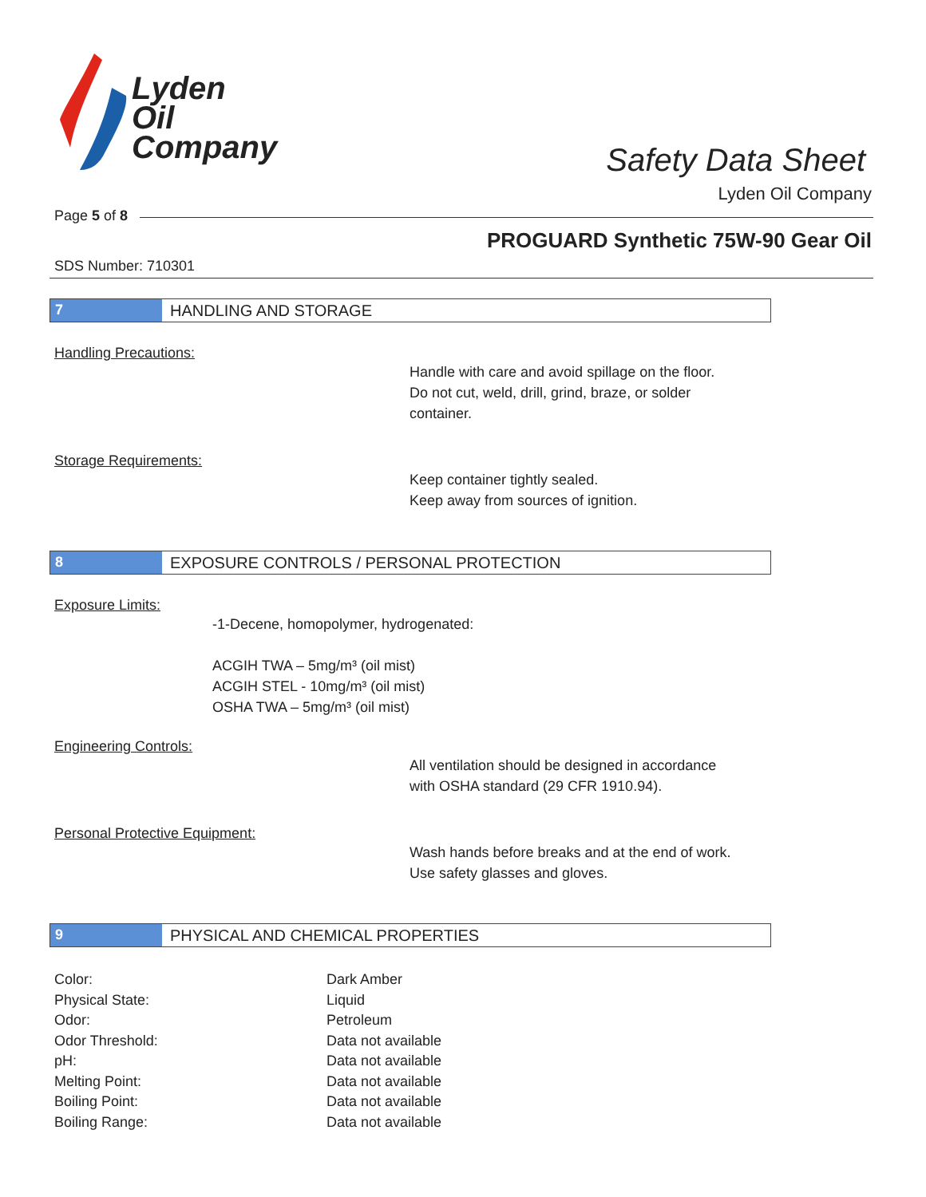Lyden
Oil
Company
Safety Data Sheet
Lyden Oil Company
Page 5 of 8
PROGUARD Synthetic 75W-90 Gear Oil
SDS Number: 710301
7 HANDLING AND STORAGE
Handling Precautions:
Handle with care and avoid spillage on the floor.
Do not cut, weld, drill, grind, braze, or solder
container.
Storage Requirements:
Keep container tightly sealed.
Keep away from sources of ignition.
8 EXPOSURE CONTROLS / PERSONAL PROTECTION
Exposure Limits:
-1-Decene, homopolymer, hydrogenated:
ACGIH TWA – 5mg/m³ (oil mist)
ACGIH STEL - 10mg/m³ (oil mist)
OSHA TWA – 5mg/m³ (oil mist)
Engineering Controls:
All ventilation should be designed in accordance
with OSHA standard (29 CFR 1910.94).
Personal Protective Equipment:
Wash hands before breaks and at the end of work.
Use safety glasses and gloves.
9 PHYSICAL AND CHEMICAL PROPERTIES
| Color: | Dark Amber |
| Physical State: | Liquid |
| Odor: | Petroleum |
| Odor Threshold: | Data not available |
| pH: | Data not available |
| Melting Point: | Data not available |
| Boiling Point: | Data not available |
| Boiling Range: | Data not available |